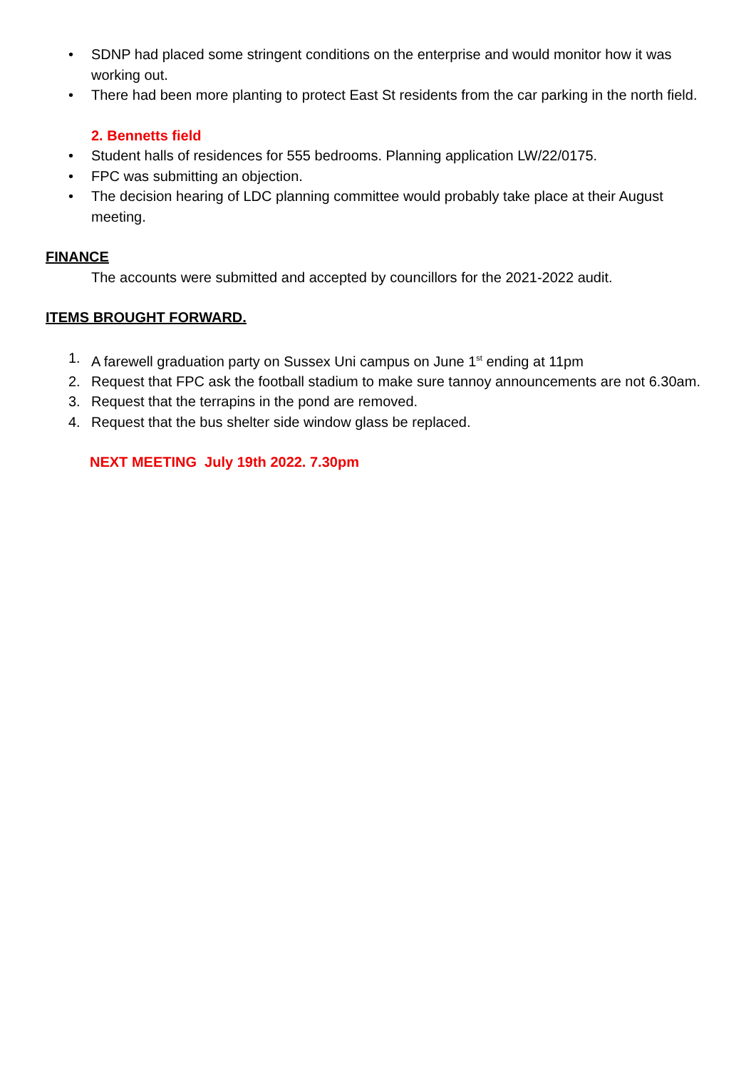• SDNP had placed some stringent conditions on the enterprise and would monitor how it was working out.
• There had been more planting to protect East St residents from the car parking in the north field.
2. Bennetts field
• Student halls of residences for 555 bedrooms. Planning application LW/22/0175.
• FPC was submitting an objection.
• The decision hearing of LDC planning committee would probably take place at their August meeting.
FINANCE
The accounts were submitted and accepted by councillors for the 2021-2022 audit.
ITEMS BROUGHT FORWARD.
1. A farewell graduation party on Sussex Uni campus on June 1<sup>st</sup> ending at 11pm
2. Request that FPC ask the football stadium to make sure tannoy announcements are not 6.30am.
3. Request that the terrapins in the pond are removed.
4. Request that the bus shelter side window glass be replaced.
NEXT MEETING July 19th 2022. 7.30pm